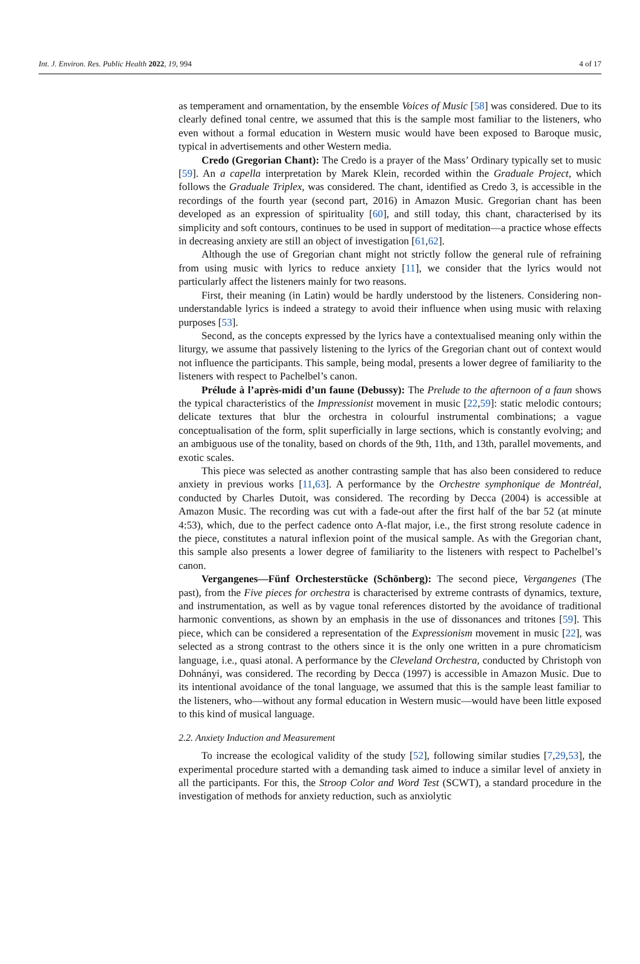Int. J. Environ. Res. Public Health 2022, 19, 994 4 of 17
as temperament and ornamentation, by the ensemble Voices of Music [58] was considered. Due to its clearly defined tonal centre, we assumed that this is the sample most familiar to the listeners, who even without a formal education in Western music would have been exposed to Baroque music, typical in advertisements and other Western media.
Credo (Gregorian Chant): The Credo is a prayer of the Mass’ Ordinary typically set to music [59]. An a capella interpretation by Marek Klein, recorded within the Graduale Project, which follows the Graduale Triplex, was considered. The chant, identified as Credo 3, is accessible in the recordings of the fourth year (second part, 2016) in Amazon Music. Gregorian chant has been developed as an expression of spirituality [60], and still today, this chant, characterised by its simplicity and soft contours, continues to be used in support of meditation—a practice whose effects in decreasing anxiety are still an object of investigation [61,62].
Although the use of Gregorian chant might not strictly follow the general rule of refraining from using music with lyrics to reduce anxiety [11], we consider that the lyrics would not particularly affect the listeners mainly for two reasons.
First, their meaning (in Latin) would be hardly understood by the listeners. Considering non-understandable lyrics is indeed a strategy to avoid their influence when using music with relaxing purposes [53].
Second, as the concepts expressed by the lyrics have a contextualised meaning only within the liturgy, we assume that passively listening to the lyrics of the Gregorian chant out of context would not influence the participants. This sample, being modal, presents a lower degree of familiarity to the listeners with respect to Pachelbel’s canon.
Prélude à l’après-midi d’un faune (Debussy): The Prelude to the afternoon of a faun shows the typical characteristics of the Impressionist movement in music [22,59]: static melodic contours; delicate textures that blur the orchestra in colourful instrumental combinations; a vague conceptualisation of the form, split superficially in large sections, which is constantly evolving; and an ambiguous use of the tonality, based on chords of the 9th, 11th, and 13th, parallel movements, and exotic scales.
This piece was selected as another contrasting sample that has also been considered to reduce anxiety in previous works [11,63]. A performance by the Orchestre symphonique de Montréal, conducted by Charles Dutoit, was considered. The recording by Decca (2004) is accessible at Amazon Music. The recording was cut with a fade-out after the first half of the bar 52 (at minute 4:53), which, due to the perfect cadence onto A-flat major, i.e., the first strong resolute cadence in the piece, constitutes a natural inflexion point of the musical sample. As with the Gregorian chant, this sample also presents a lower degree of familiarity to the listeners with respect to Pachelbel’s canon.
Vergangenes—Fünf Orchesterstücke (Schönberg): The second piece, Vergangenes (The past), from the Five pieces for orchestra is characterised by extreme contrasts of dynamics, texture, and instrumentation, as well as by vague tonal references distorted by the avoidance of traditional harmonic conventions, as shown by an emphasis in the use of dissonances and tritones [59]. This piece, which can be considered a representation of the Expressionism movement in music [22], was selected as a strong contrast to the others since it is the only one written in a pure chromaticism language, i.e., quasi atonal. A performance by the Cleveland Orchestra, conducted by Christoph von Dohnányi, was considered. The recording by Decca (1997) is accessible in Amazon Music. Due to its intentional avoidance of the tonal language, we assumed that this is the sample least familiar to the listeners, who—without any formal education in Western music—would have been little exposed to this kind of musical language.
2.2. Anxiety Induction and Measurement
To increase the ecological validity of the study [52], following similar studies [7,29,53], the experimental procedure started with a demanding task aimed to induce a similar level of anxiety in all the participants. For this, the Stroop Color and Word Test (SCWT), a standard procedure in the investigation of methods for anxiety reduction, such as anxiolytic